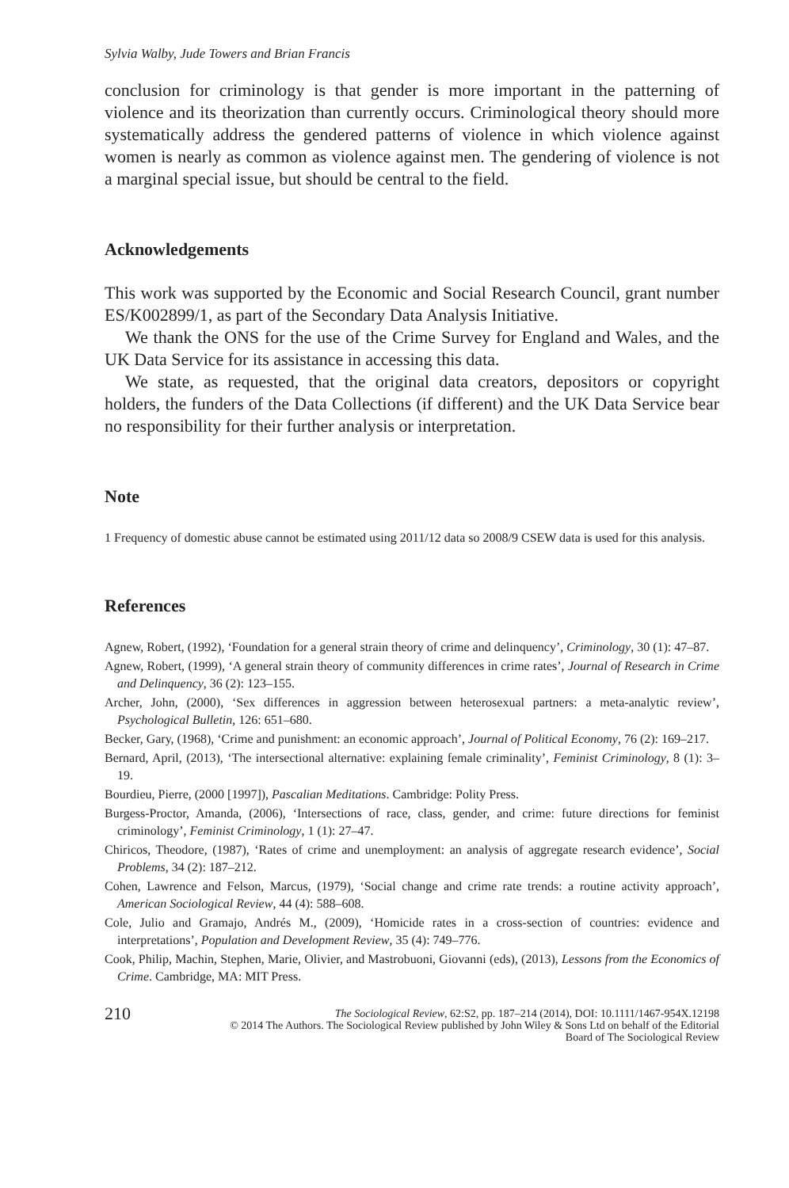Sylvia Walby, Jude Towers and Brian Francis
conclusion for criminology is that gender is more important in the patterning of violence and its theorization than currently occurs. Criminological theory should more systematically address the gendered patterns of violence in which violence against women is nearly as common as violence against men. The gendering of violence is not a marginal special issue, but should be central to the field.
Acknowledgements
This work was supported by the Economic and Social Research Council, grant number ES/K002899/1, as part of the Secondary Data Analysis Initiative.
We thank the ONS for the use of the Crime Survey for England and Wales, and the UK Data Service for its assistance in accessing this data.
We state, as requested, that the original data creators, depositors or copyright holders, the funders of the Data Collections (if different) and the UK Data Service bear no responsibility for their further analysis or interpretation.
Note
1 Frequency of domestic abuse cannot be estimated using 2011/12 data so 2008/9 CSEW data is used for this analysis.
References
Agnew, Robert, (1992), ‘Foundation for a general strain theory of crime and delinquency’, Criminology, 30 (1): 47–87.
Agnew, Robert, (1999), ‘A general strain theory of community differences in crime rates’, Journal of Research in Crime and Delinquency, 36 (2): 123–155.
Archer, John, (2000), ‘Sex differences in aggression between heterosexual partners: a meta-analytic review’, Psychological Bulletin, 126: 651–680.
Becker, Gary, (1968), ‘Crime and punishment: an economic approach’, Journal of Political Economy, 76 (2): 169–217.
Bernard, April, (2013), ‘The intersectional alternative: explaining female criminality’, Feminist Criminology, 8 (1): 3–19.
Bourdieu, Pierre, (2000 [1997]), Pascalian Meditations. Cambridge: Polity Press.
Burgess-Proctor, Amanda, (2006), ‘Intersections of race, class, gender, and crime: future directions for feminist criminology’, Feminist Criminology, 1 (1): 27–47.
Chiricos, Theodore, (1987), ‘Rates of crime and unemployment: an analysis of aggregate research evidence’, Social Problems, 34 (2): 187–212.
Cohen, Lawrence and Felson, Marcus, (1979), ‘Social change and crime rate trends: a routine activity approach’, American Sociological Review, 44 (4): 588–608.
Cole, Julio and Gramajo, Andrés M., (2009), ‘Homicide rates in a cross-section of countries: evidence and interpretations’, Population and Development Review, 35 (4): 749–776.
Cook, Philip, Machin, Stephen, Marie, Olivier, and Mastrobuoni, Giovanni (eds), (2013), Lessons from the Economics of Crime. Cambridge, MA: MIT Press.
210 The Sociological Review, 62:S2, pp. 187–214 (2014), DOI: 10.1111/1467-954X.12198
© 2014 The Authors. The Sociological Review published by John Wiley & Sons Ltd on behalf of the Editorial
Board of The Sociological Review